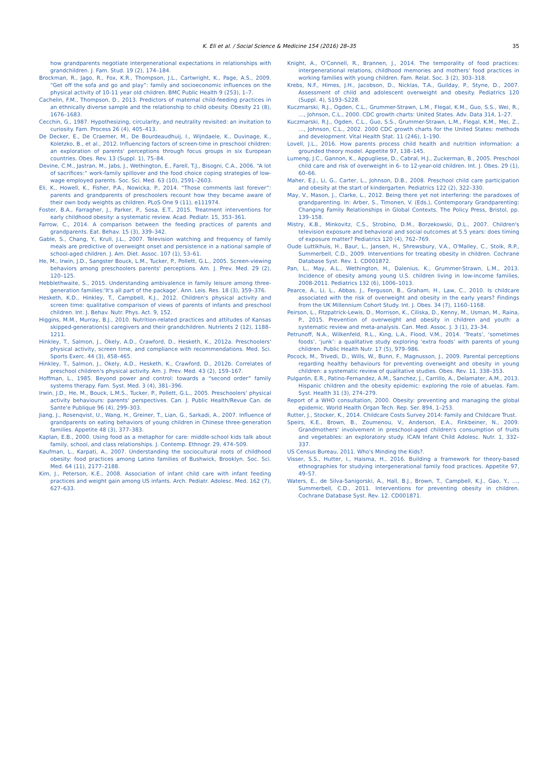K. Eli et al. / Social Science & Medicine 154 (2016) 28–35 35
how grandparents negotiate intergenerational expectations in relationships with grandchildren. J. Fam. Stud. 19 (2), 174–184.
Brockman, R., Jago, R., Fox, K.R., Thompson, J.L., Cartwright, K., Page, A.S., 2009. “Get off the sofa and go and play”: family and socioeconomic influences on the physical activity of 10-11 year old children. BMC Public Health 9 (253), 1–7.
Cachelin, F.M., Thompson, D., 2013. Predictors of maternal child-feeding practices in an ethnically diverse sample and the relationship to child obesity. Obesity 21 (8), 1676–1683.
Cecchin, G., 1987. Hypothesizing, circularity, and neutrality revisited: an invitation to curiosity. Fam. Process 26 (4), 405–413.
De Decker, E., De Craemer, M., De Bourdeaudhuij, I., Wijndaele, K., Duvinage, K., Koletzko, B., et al., 2012. Influencing factors of screen-time in preschool children: an exploration of parents' perceptions through focus groups in six European countries. Obes. Rev. 13 (Suppl. 1), 75–84.
Devine, C.M., Jastran, M., Jabs, J., Wethington, E., Farell, T.J., Bisogni, C.A., 2006. “A lot of sacrifices:” work-family spillover and the food choice coping strategies of low-wage employed parents. Soc. Sci. Med. 63 (10), 2591–2603.
Eli, K., Howell, K., Fisher, P.A., Nowicka, P., 2014. “Those comments last forever”: parents and grandparents of preschoolers recount how they became aware of their own body weights as children. PLoS One 9 (11), e111974.
Foster, B.A., Farragher, J., Parker, P., Sosa, E.T., 2015. Treatment interventions for early childhood obesity: a systematic review. Acad. Pediatr. 15, 353–361.
Farrow, C., 2014. A comparison between the feeding practices of parents and grandparents. Eat. Behav. 15 (3), 339–342.
Gable, S., Chang, Y., Krull, J.L., 2007. Television watching and frequency of family meals are predictive of overweight onset and persistence in a national sample of school-aged children. J. Am. Diet. Assoc. 107 (1), 53–61.
He, M., Irwin, J.D., Sangster Bouck, L.M., Tucker, P., Pollett, G.L., 2005. Screen-viewing behaviors among preschoolers parents' perceptions. Am. J. Prev. Med. 29 (2), 120–125.
Hebblethwaite, S., 2015. Understanding ambivalence in family leisure among three-generation families:'It's all part of the package'. Ann. Leis. Res. 18 (3), 359–376.
Hesketh, K.D., Hinkley, T., Campbell, K.J., 2012. Children's physical activity and screen time: qualitative comparison of views of parents of infants and preschool children. Int. J. Behav. Nutr. Phys. Act. 9, 152.
Higgins, M.M., Murray, B.J., 2010. Nutrition-related practices and attitudes of Kansas skipped-generation(s) caregivers and their grandchildren. Nutrients 2 (12), 1188–1211.
Hinkley, T., Salmon, J., Okely, A.D., Crawford, D., Hesketh, K., 2012a. Preschoolers' physical activity, screen time, and compliance with recommendations. Med. Sci. Sports Exerc. 44 (3), 458–465.
Hinkley, T., Salmon, J., Okely, A.D., Hesketh, K., Crawford, D., 2012b. Correlates of preschool children's physical activity. Am. J. Prev. Med. 43 (2), 159–167.
Hoffman, L., 1985. Beyond power and control: towards a “second order” family systems therapy. Fam. Syst. Med. 3 (4), 381–396.
Irwin, J.D., He, M., Bouck, L.M.S., Tucker, P., Pollett, G.L., 2005. Preschoolers' physical activity behaviours: parents' perspectives. Can. J. Public Health/Revue Can. de Sante'e Publique 96 (4), 299–303.
Jiang, J., Rosenqvist, U., Wang, H., Greiner, T., Lian, G., Sarkadi, A., 2007. Influence of grandparents on eating behaviors of young children in Chinese three-generation families. Appetite 48 (3), 377–383.
Kaplan, E.B., 2000. Using food as a metaphor for care: middle-school kids talk about family, school, and class relationships. J. Contemp. Ethnogr. 29, 474–509.
Kaufman, L., Karpati, A., 2007. Understanding the sociocultural roots of childhood obesity: food practices among Latino families of Bushwick, Brooklyn. Soc. Sci. Med. 64 (11), 2177–2188.
Kim, J., Peterson, K.E., 2008. Association of infant child care with infant feeding practices and weight gain among US infants. Arch. Pediatr. Adolesc. Med. 162 (7), 627–633.
Knight, A., O'Connell, R., Brannen, J., 2014. The temporality of food practices: intergenerational relations, childhood memories and mothers' food practices in working families with young children. Fam. Relat. Soc. 3 (2), 303–318.
Krebs, N.F., Himes, J.H., Jacobson, D., Nicklas, T.A., Guilday, P., Styne, D., 2007. Assessment of child and adolescent overweight and obesity. Pediatrics 120 (Suppl. 4), S193–S228.
Kuczmarski, R.J., Ogden, C.L., Grummer-Strawn, L.M., Flegal, K.M., Guo, S.S., Wei, R., …, Johnson, C.L., 2000. CDC growth charts: United States. Adv. Data 314, 1–27.
Kuczmarski, R.J., Ogden, C.L., Guo, S.S., Grummer-Strawn, L.M., Flegal, K.M., Mei, Z., …, Johnson, C.L., 2002. 2000 CDC growth charts for the United States: methods and development. Vital Health Stat. 11 (246), 1–190.
Lovell, J.L., 2016. How parents process child health and nutrition information: a grounded theory model. Appetite 97, 138–145.
Lumeng, J.C., Gannon, K., Appugliese, D., Cabral, H.J., Zuckerman, B., 2005. Preschool child care and risk of overweight in 6- to 12-year-old children. Int. J. Obes. 29 (1), 60–66.
Maher, E.J., Li, G., Carter, L., Johnson, D.B., 2008. Preschool child care participation and obesity at the start of kindergarten. Pediatrics 122 (2), 322–330.
May, V., Mason, J., Clarke, L., 2012. Being there yet not interfering: the paradoxes of grandparenting. In: Arber, S., Timonen, V. (Eds.), Contemporary Grandparenting: Changing Family Relationships in Global Contexts. The Policy Press, Bristol, pp. 139–158.
Mistry, K.B., Minkovitz, C.S., Strobino, D.M., Borzekowski, D.L., 2007. Children's television exposure and behavioral and social outcomes at 5.5 years: does timing of exposure matter? Pediatrics 120 (4), 762–769.
Oude Luttikhuis, H., Baur, L., Jansen, H., Shrewsbury, V.A., O'Malley, C., Stolk, R.P., Summerbell, C.D., 2009. Interventions for treating obesity in children. Cochrane Database Syst. Rev. 1. CD001872.
Pan, L., May, A.L., Wethington, H., Dalenius, K., Grummer-Strawn, L.M., 2013. Incidence of obesity among young U.S. children living in low-income families, 2008-2011. Pediatrics 132 (6), 1006–1013.
Pearce, A., Li, L., Abbas, J., Ferguson, B., Graham, H., Law, C., 2010. Is childcare associated with the risk of overweight and obesity in the early years? Findings from the UK Millennium Cohort Study. Int. J. Obes. 34 (7), 1160–1168.
Peirson, L., Fitzpatrick-Lewis, D., Morrison, K., Ciliska, D., Kenny, M., Usman, M., Raina, P., 2015. Prevention of overweight and obesity in children and youth: a systematic review and meta-analysis. Can. Med. Assoc. J. 3 (1), 23–34.
Petrunoff, N.A., Wilkenfeld, R.L., King, L.A., Flood, V.M., 2014. ‘Treats’, ‘sometimes foods’, ‘junk’: a qualitative study exploring ‘extra foods’ with parents of young children. Public Health Nutr. 17 (5), 979–986.
Pocock, M., Trivedi, D., Wills, W., Bunn, F., Magnusson, J., 2009. Parental perceptions regarding healthy behaviours for preventing overweight and obesity in young children: a systematic review of qualitative studies. Obes. Rev. 11, 338–353.
Pulgarón, E.R., Patino-Fernandez, A.M., Sanchez, J., Carrillo, A., Delamater, A.M., 2013. Hispanic children and the obesity epidemic: exploring the role of abuelas. Fam. Syst. Health 31 (3), 274–279.
Report of a WHO consultation, 2000. Obesity: preventing and managing the global epidemic. World Health Organ Tech. Rep. Ser. 894, 1–253.
Rutter, J., Stocker, K., 2014. Childcare Costs Survey 2014: Family and Childcare Trust.
Speirs, K.E., Brown, B., Zoumenou, V., Anderson, E.A., Finkbeiner, N., 2009. Grandmothers' involvement in preschool-aged children's consumption of fruits and vegetables: an exploratory study. ICAN Infant Child Adolesc. Nutr. 1, 332–337.
US Census Bureau, 2011. Who's Minding the Kids?.
Visser, S.S., Hutter, I., Haisma, H., 2016. Building a framework for theory-based ethnographies for studying intergenerational family food practices. Appetite 97, 49–57.
Waters, E., de Silva-Sanigorski, A., Hall, B.J., Brown, T., Campbell, K.J., Gao, Y., …, Summerbell, C.D., 2011. Interventions for preventing obesity in children. Cochrane Database Syst. Rev. 12. CD001871.